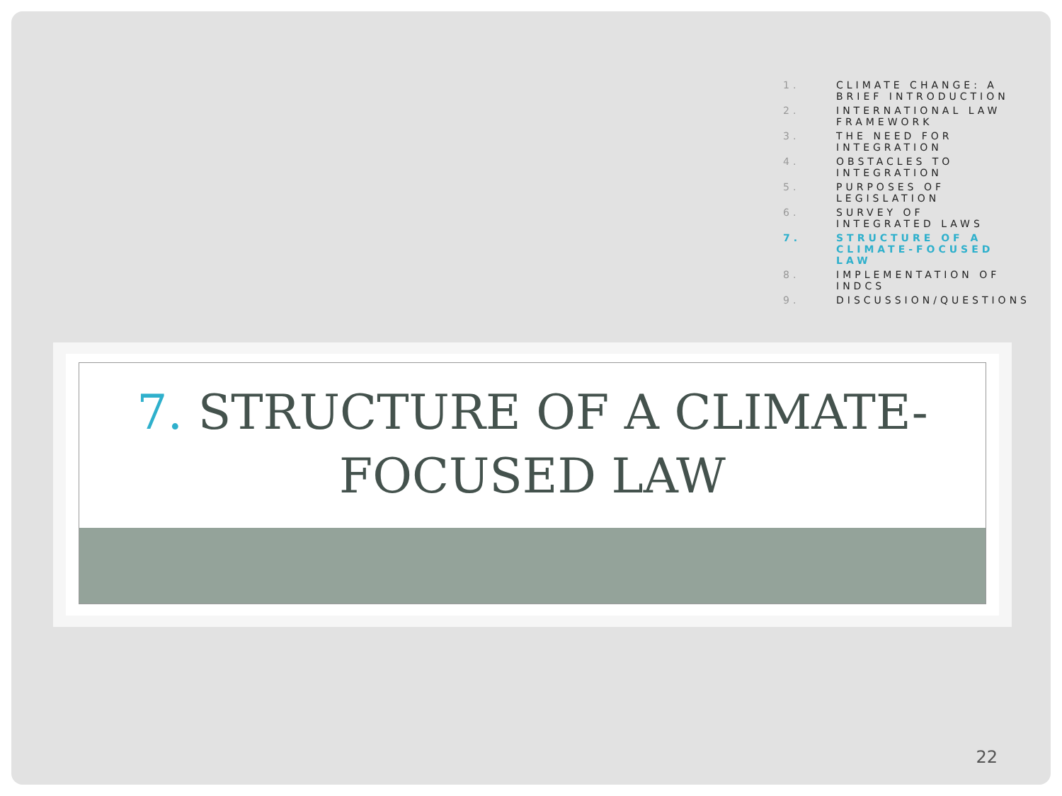1. CLIMATE CHANGE: A BRIEF INTRODUCTION
2. INTERNATIONAL LAW FRAMEWORK
3. THE NEED FOR INTEGRATION
4. OBSTACLES TO INTEGRATION
5. PURPOSES OF LEGISLATION
6. SURVEY OF INTEGRATED LAWS
7. STRUCTURE OF A CLIMATE-FOCUSED LAW
8. IMPLEMENTATION OF INDCS
9. DISCUSSION/QUESTIONS
7. STRUCTURE OF A CLIMATE-
FOCUSED LAW
22